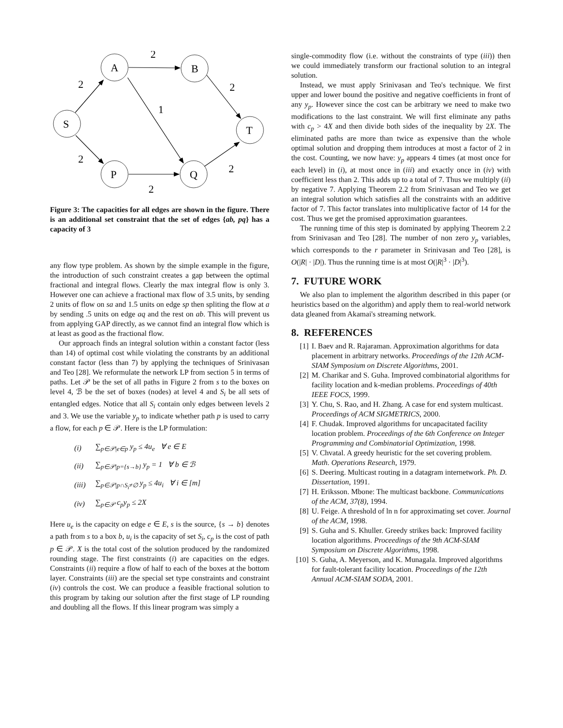A
B
S
T
P
Q
2
2
2
1
2
2
2
Figure 3: The capacities for all edges are shown in the figure. There is an additional set constraint that the set of edges {ab, pq} has a capacity of 3
any flow type problem. As shown by the simple example in the figure, the introduction of such constraint creates a gap between the optimal fractional and integral flows. Clearly the max integral flow is only 3. However one can achieve a fractional max flow of 3.5 units, by sending 2 units of flow on sa and 1.5 units on edge sp then spliting the flow at a by sending .5 units on edge aq and the rest on ab. This will prevent us from applying GAP directly, as we cannot find an integral flow which is at least as good as the fractional flow.
Our approach finds an integral solution within a constant factor (less than 14) of optimal cost while violating the constrants by an additional constant factor (less than 7) by applying the techniques of Srinivasan and Teo [28]. We reformulate the network LP from section 5 in terms of paths. Let 𝒫 be the set of all paths in Figure 2 from s to the boxes on level 4, ℬ be the set of boxes (nodes) at level 4 and S<sub>i</sub> be all sets of entangled edges. Notice that all S<sub>i</sub> contain only edges between levels 2 and 3. We use the variable y<sub>p</sub> to indicate whether path p is used to carry a flow, for each p ∈ 𝒫. Here is the LP formulation:
| (i) | ∑<sub>p∈𝒫/e∈p</sub> y<sub>p</sub> ≤ 4u<sub>e</sub> ∀ e ∈ E |
| (ii) | ∑<sub>p∈𝒫/p={s→b}</sub> y<sub>p</sub> = 1 ∀ b ∈ ℬ |
| (iii) | ∑<sub>p∈𝒫/p∩S<sub>i</sub>≠∅</sub> y<sub>p</sub> ≤ 4u<sub>i</sub> ∀ i ∈ [m] |
| (iv) | ∑<sub>p∈𝒫</sub> c<sub>p</sub>y<sub>p</sub> ≤ 2X |
Here u<sub>e</sub> is the capacity on edge e ∈ E, s is the source, {s → b} denotes a path from s to a box b, u<sub>i</sub> is the capacity of set S<sub>i</sub>, c<sub>p</sub> is the cost of path p ∈ 𝒫. X is the total cost of the solution produced by the randomized rounding stage. The first constraints (i) are capacities on the edges. Constraints (ii) require a flow of half to each of the boxes at the bottom layer. Constraints (iii) are the special set type constraints and constraint (iv) controls the cost. We can produce a feasible fractional solution to this program by taking our solution after the first stage of LP rounding and doubling all the flows. If this linear program was simply a
single-commodity flow (i.e. without the constraints of type (iii)) then we could immediately transform our fractional solution to an integral solution.
Instead, we must apply Srinivasan and Teo's technique. We first upper and lower bound the positive and negative coefficients in front of any y<sub>p</sub>. However since the cost can be arbitrary we need to make two modifications to the last constraint. We will first eliminate any paths with c<sub>p</sub> > 4X and then divide both sides of the inequality by 2X. The eliminated paths are more than twice as expensive than the whole optimal solution and dropping them introduces at most a factor of 2 in the cost. Counting, we now have: y<sub>p</sub> appears 4 times (at most once for each level) in (i), at most once in (iii) and exactly once in (iv) with coefficient less than 2. This adds up to a total of 7. Thus we multiply (ii) by negative 7. Applying Theorem 2.2 from Srinivasan and Teo we get an integral solution which satisfies all the constraints with an additive factor of 7. This factor translates into multiplicative factor of 14 for the cost. Thus we get the promised approximation guarantees.
The running time of this step is dominated by applying Theorem 2.2 from Srinivasan and Teo [28]. The number of non zero y<sub>p</sub> variables, which corresponds to the r parameter in Srinivasan and Teo [28], is O(|R| · |D|). Thus the running time is at most O(|R|<sup>3</sup> · |D|<sup>3</sup>).
7. FUTURE WORK
We also plan to implement the algorithm described in this paper (or heuristics based on the algorithm) and apply them to real-world network data gleaned from Akamai's streaming network.
8. REFERENCES
[1] I. Baev and R. Rajaraman. Approximation algorithms for data placement in arbitrary networks. Proceedings of the 12th ACM-SIAM Symposium on Discrete Algorithms, 2001.
[2] M. Charikar and S. Guha. Improved combinatorial algorithms for facility location and k-median problems. Proceedings of 40th IEEE FOCS, 1999.
[3] Y. Chu, S. Rao, and H. Zhang. A case for end system multicast. Proceedings of ACM SIGMETRICS, 2000.
[4] F. Chudak. Improved algorithms for uncapacitated facility location problem. Proceedings of the 6th Conference on Integer Programming and Combinatorial Optimization, 1998.
[5] V. Chvatal. A greedy heuristic for the set covering problem. Math. Operations Research, 1979.
[6] S. Deering. Multicast routing in a datagram internetwork. Ph. D. Dissertation, 1991.
[7] H. Eriksson. Mbone: The multicast backbone. Communications of the ACM, 37(8), 1994.
[8] U. Feige. A threshold of ln n for approximating set cover. Journal of the ACM, 1998.
[9] S. Guha and S. Khuller. Greedy strikes back: Improved facility location algorithms. Proceedings of the 9th ACM-SIAM Symposium on Discrete Algorithms, 1998.
[10] S. Guha, A. Meyerson, and K. Munagala. Improved algorithms for fault-tolerant facility location. Proceedings of the 12th Annual ACM-SIAM SODA, 2001.